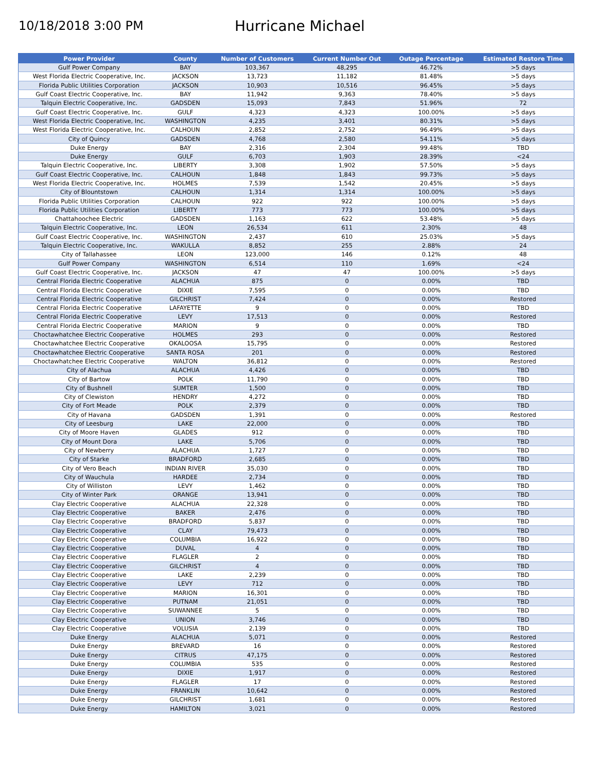10/18/2018 3:00 PM
Hurricane Michael
| Power Provider | County | Number of Customers | Current Number Out | Outage Percentage | Estimated Restore Time |
| --- | --- | --- | --- | --- | --- |
| Gulf Power Company | BAY | 103,367 | 48,295 | 46.72% | >5 days |
| West Florida Electric Cooperative, Inc. | JACKSON | 13,723 | 11,182 | 81.48% | >5 days |
| Florida Public Utilities Corporation | JACKSON | 10,903 | 10,516 | 96.45% | >5 days |
| Gulf Coast Electric Cooperative, Inc. | BAY | 11,942 | 9,363 | 78.40% | >5 days |
| Talquin Electric Cooperative, Inc. | GADSDEN | 15,093 | 7,843 | 51.96% | 72 |
| Gulf Coast Electric Cooperative, Inc. | GULF | 4,323 | 4,323 | 100.00% | >5 days |
| West Florida Electric Cooperative, Inc. | WASHINGTON | 4,235 | 3,401 | 80.31% | >5 days |
| West Florida Electric Cooperative, Inc. | CALHOUN | 2,852 | 2,752 | 96.49% | >5 days |
| City of Quincy | GADSDEN | 4,768 | 2,580 | 54.11% | >5 days |
| Duke Energy | BAY | 2,316 | 2,304 | 99.48% | TBD |
| Duke Energy | GULF | 6,703 | 1,903 | 28.39% | <24 |
| Talquin Electric Cooperative, Inc. | LIBERTY | 3,308 | 1,902 | 57.50% | >5 days |
| Gulf Coast Electric Cooperative, Inc. | CALHOUN | 1,848 | 1,843 | 99.73% | >5 days |
| West Florida Electric Cooperative, Inc. | HOLMES | 7,539 | 1,542 | 20.45% | >5 days |
| City of Blountstown | CALHOUN | 1,314 | 1,314 | 100.00% | >5 days |
| Florida Public Utilities Corporation | CALHOUN | 922 | 922 | 100.00% | >5 days |
| Florida Public Utilities Corporation | LIBERTY | 773 | 773 | 100.00% | >5 days |
| Chattahoochee Electric | GADSDEN | 1,163 | 622 | 53.48% | >5 days |
| Talquin Electric Cooperative, Inc. | LEON | 26,534 | 611 | 2.30% | 48 |
| Gulf Coast Electric Cooperative, Inc. | WASHINGTON | 2,437 | 610 | 25.03% | >5 days |
| Talquin Electric Cooperative, Inc. | WAKULLA | 8,852 | 255 | 2.88% | 24 |
| City of Tallahassee | LEON | 123,000 | 146 | 0.12% | 48 |
| Gulf Power Company | WASHINGTON | 6,514 | 110 | 1.69% | <24 |
| Gulf Coast Electric Cooperative, Inc. | JACKSON | 47 | 47 | 100.00% | >5 days |
| Central Florida Electric Cooperative | ALACHUA | 875 | 0 | 0.00% | TBD |
| Central Florida Electric Cooperative | DIXIE | 7,595 | 0 | 0.00% | TBD |
| Central Florida Electric Cooperative | GILCHRIST | 7,424 | 0 | 0.00% | Restored |
| Central Florida Electric Cooperative | LAFAYETTE | 9 | 0 | 0.00% | TBD |
| Central Florida Electric Cooperative | LEVY | 17,513 | 0 | 0.00% | Restored |
| Central Florida Electric Cooperative | MARION | 9 | 0 | 0.00% | TBD |
| Choctawhatchee Electric Cooperative | HOLMES | 293 | 0 | 0.00% | Restored |
| Choctawhatchee Electric Cooperative | OKALOOSA | 15,795 | 0 | 0.00% | Restored |
| Choctawhatchee Electric Cooperative | SANTA ROSA | 201 | 0 | 0.00% | Restored |
| Choctawhatchee Electric Cooperative | WALTON | 36,812 | 0 | 0.00% | Restored |
| City of Alachua | ALACHUA | 4,426 | 0 | 0.00% | TBD |
| City of Bartow | POLK | 11,790 | 0 | 0.00% | TBD |
| City of Bushnell | SUMTER | 1,500 | 0 | 0.00% | TBD |
| City of Clewiston | HENDRY | 4,272 | 0 | 0.00% | TBD |
| City of Fort Meade | POLK | 2,379 | 0 | 0.00% | TBD |
| City of Havana | GADSDEN | 1,391 | 0 | 0.00% | Restored |
| City of Leesburg | LAKE | 22,000 | 0 | 0.00% | TBD |
| City of Moore Haven | GLADES | 912 | 0 | 0.00% | TBD |
| City of Mount Dora | LAKE | 5,706 | 0 | 0.00% | TBD |
| City of Newberry | ALACHUA | 1,727 | 0 | 0.00% | TBD |
| City of Starke | BRADFORD | 2,685 | 0 | 0.00% | TBD |
| City of Vero Beach | INDIAN RIVER | 35,030 | 0 | 0.00% | TBD |
| City of Wauchula | HARDEE | 2,734 | 0 | 0.00% | TBD |
| City of Williston | LEVY | 1,462 | 0 | 0.00% | TBD |
| City of Winter Park | ORANGE | 13,941 | 0 | 0.00% | TBD |
| Clay Electric Cooperative | ALACHUA | 22,328 | 0 | 0.00% | TBD |
| Clay Electric Cooperative | BAKER | 2,476 | 0 | 0.00% | TBD |
| Clay Electric Cooperative | BRADFORD | 5,837 | 0 | 0.00% | TBD |
| Clay Electric Cooperative | CLAY | 79,473 | 0 | 0.00% | TBD |
| Clay Electric Cooperative | COLUMBIA | 16,922 | 0 | 0.00% | TBD |
| Clay Electric Cooperative | DUVAL | 4 | 0 | 0.00% | TBD |
| Clay Electric Cooperative | FLAGLER | 2 | 0 | 0.00% | TBD |
| Clay Electric Cooperative | GILCHRIST | 4 | 0 | 0.00% | TBD |
| Clay Electric Cooperative | LAKE | 2,239 | 0 | 0.00% | TBD |
| Clay Electric Cooperative | LEVY | 712 | 0 | 0.00% | TBD |
| Clay Electric Cooperative | MARION | 16,301 | 0 | 0.00% | TBD |
| Clay Electric Cooperative | PUTNAM | 21,051 | 0 | 0.00% | TBD |
| Clay Electric Cooperative | SUWANNEE | 5 | 0 | 0.00% | TBD |
| Clay Electric Cooperative | UNION | 3,746 | 0 | 0.00% | TBD |
| Clay Electric Cooperative | VOLUSIA | 2,139 | 0 | 0.00% | TBD |
| Duke Energy | ALACHUA | 5,071 | 0 | 0.00% | Restored |
| Duke Energy | BREVARD | 16 | 0 | 0.00% | Restored |
| Duke Energy | CITRUS | 47,175 | 0 | 0.00% | Restored |
| Duke Energy | COLUMBIA | 535 | 0 | 0.00% | Restored |
| Duke Energy | DIXIE | 1,917 | 0 | 0.00% | Restored |
| Duke Energy | FLAGLER | 17 | 0 | 0.00% | Restored |
| Duke Energy | FRANKLIN | 10,642 | 0 | 0.00% | Restored |
| Duke Energy | GILCHRIST | 1,681 | 0 | 0.00% | Restored |
| Duke Energy | HAMILTON | 3,021 | 0 | 0.00% | Restored |